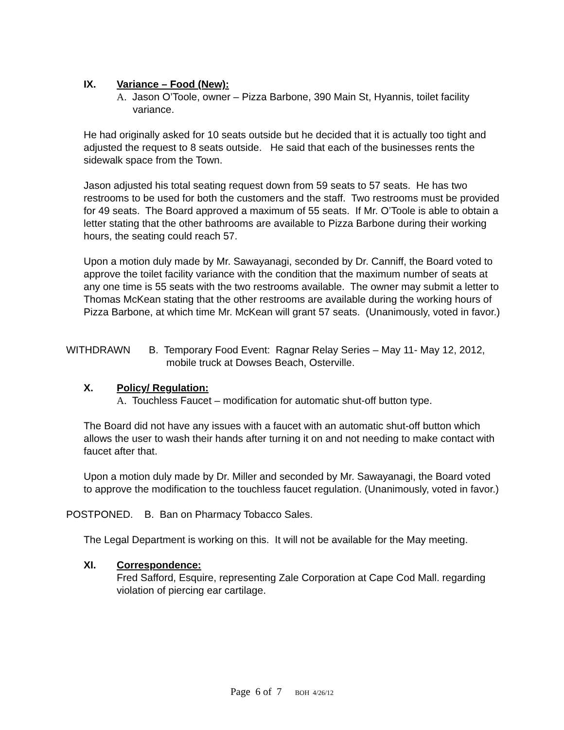IX. Variance – Food (New):
A. Jason O’Toole, owner – Pizza Barbone, 390 Main St, Hyannis, toilet facility variance.
He had originally asked for 10 seats outside but he decided that it is actually too tight and adjusted the request to 8 seats outside. He said that each of the businesses rents the sidewalk space from the Town.
Jason adjusted his total seating request down from 59 seats to 57 seats. He has two restrooms to be used for both the customers and the staff. Two restrooms must be provided for 49 seats. The Board approved a maximum of 55 seats. If Mr. O’Toole is able to obtain a letter stating that the other bathrooms are available to Pizza Barbone during their working hours, the seating could reach 57.
Upon a motion duly made by Mr. Sawayanagi, seconded by Dr. Canniff, the Board voted to approve the toilet facility variance with the condition that the maximum number of seats at any one time is 55 seats with the two restrooms available. The owner may submit a letter to Thomas McKean stating that the other restrooms are available during the working hours of Pizza Barbone, at which time Mr. McKean will grant 57 seats. (Unanimously, voted in favor.)
WITHDRAWN B. Temporary Food Event: Ragnar Relay Series – May 11- May 12, 2012, mobile truck at Dowses Beach, Osterville.
X. Policy/ Regulation:
A. Touchless Faucet – modification for automatic shut-off button type.
The Board did not have any issues with a faucet with an automatic shut-off button which allows the user to wash their hands after turning it on and not needing to make contact with faucet after that.
Upon a motion duly made by Dr. Miller and seconded by Mr. Sawayanagi, the Board voted to approve the modification to the touchless faucet regulation. (Unanimously, voted in favor.)
POSTPONED. B. Ban on Pharmacy Tobacco Sales.
The Legal Department is working on this. It will not be available for the May meeting.
XI. Correspondence:
Fred Safford, Esquire, representing Zale Corporation at Cape Cod Mall. regarding violation of piercing ear cartilage.
Page 6 of 7 BOH 4/26/12